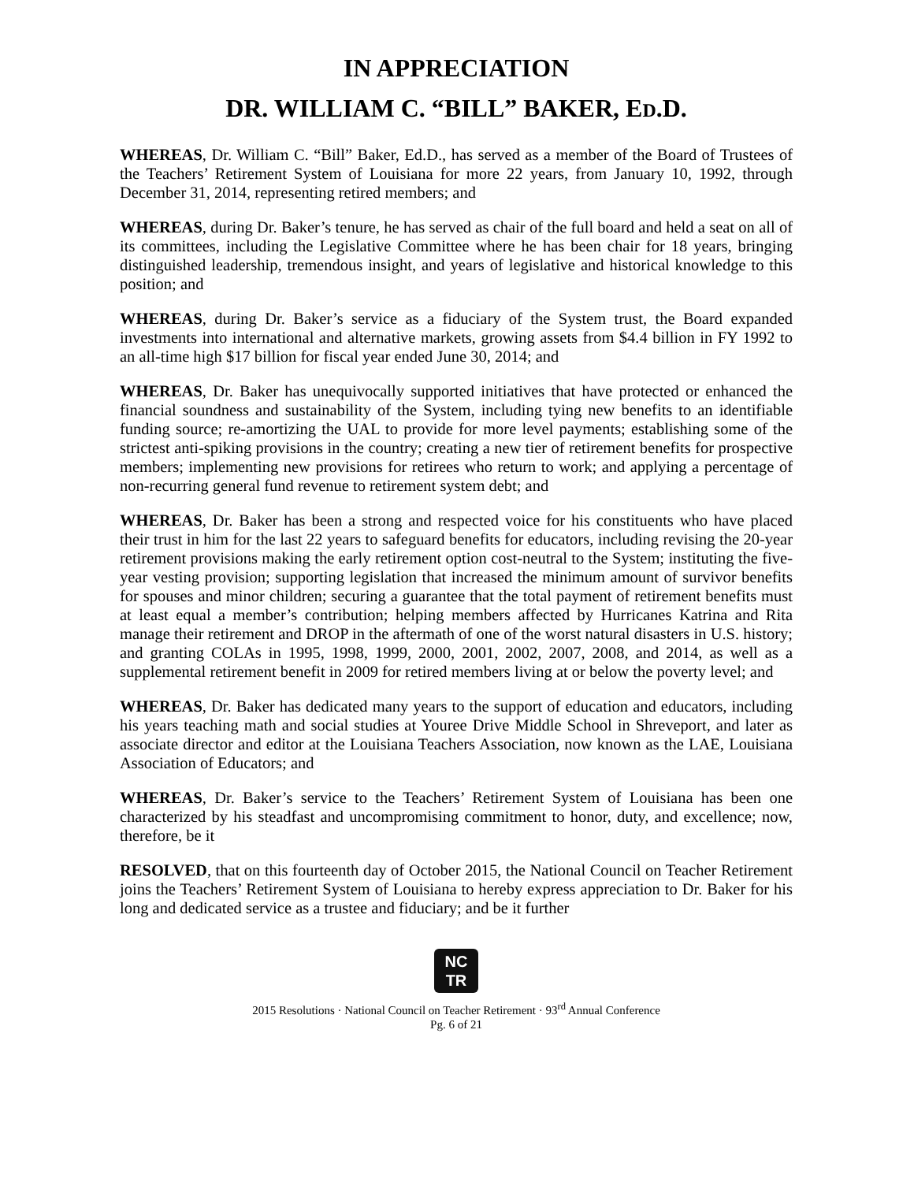IN APPRECIATION
DR. WILLIAM C. “BILL” BAKER, ED.D.
WHEREAS, Dr. William C. “Bill” Baker, Ed.D., has served as a member of the Board of Trustees of the Teachers’ Retirement System of Louisiana for more 22 years, from January 10, 1992, through December 31, 2014, representing retired members; and
WHEREAS, during Dr. Baker’s tenure, he has served as chair of the full board and held a seat on all of its committees, including the Legislative Committee where he has been chair for 18 years, bringing distinguished leadership, tremendous insight, and years of legislative and historical knowledge to this position; and
WHEREAS, during Dr. Baker’s service as a fiduciary of the System trust, the Board expanded investments into international and alternative markets, growing assets from $4.4 billion in FY 1992 to an all-time high $17 billion for fiscal year ended June 30, 2014; and
WHEREAS, Dr. Baker has unequivocally supported initiatives that have protected or enhanced the financial soundness and sustainability of the System, including tying new benefits to an identifiable funding source; re-amortizing the UAL to provide for more level payments; establishing some of the strictest anti-spiking provisions in the country; creating a new tier of retirement benefits for prospective members; implementing new provisions for retirees who return to work; and applying a percentage of non-recurring general fund revenue to retirement system debt; and
WHEREAS, Dr. Baker has been a strong and respected voice for his constituents who have placed their trust in him for the last 22 years to safeguard benefits for educators, including revising the 20-year retirement provisions making the early retirement option cost-neutral to the System; instituting the five-year vesting provision; supporting legislation that increased the minimum amount of survivor benefits for spouses and minor children; securing a guarantee that the total payment of retirement benefits must at least equal a member’s contribution; helping members affected by Hurricanes Katrina and Rita manage their retirement and DROP in the aftermath of one of the worst natural disasters in U.S. history; and granting COLAs in 1995, 1998, 1999, 2000, 2001, 2002, 2007, 2008, and 2014, as well as a supplemental retirement benefit in 2009 for retired members living at or below the poverty level; and
WHEREAS, Dr. Baker has dedicated many years to the support of education and educators, including his years teaching math and social studies at Youree Drive Middle School in Shreveport, and later as associate director and editor at the Louisiana Teachers Association, now known as the LAE, Louisiana Association of Educators; and
WHEREAS, Dr. Baker’s service to the Teachers’ Retirement System of Louisiana has been one characterized by his steadfast and uncompromising commitment to honor, duty, and excellence; now, therefore, be it
RESOLVED, that on this fourteenth day of October 2015, the National Council on Teacher Retirement joins the Teachers’ Retirement System of Louisiana to hereby express appreciation to Dr. Baker for his long and dedicated service as a trustee and fiduciary; and be it further
NC
TR
2015 Resolutions · National Council on Teacher Retirement · 93<sup>rd</sup> Annual Conference
Pg. 6 of 21